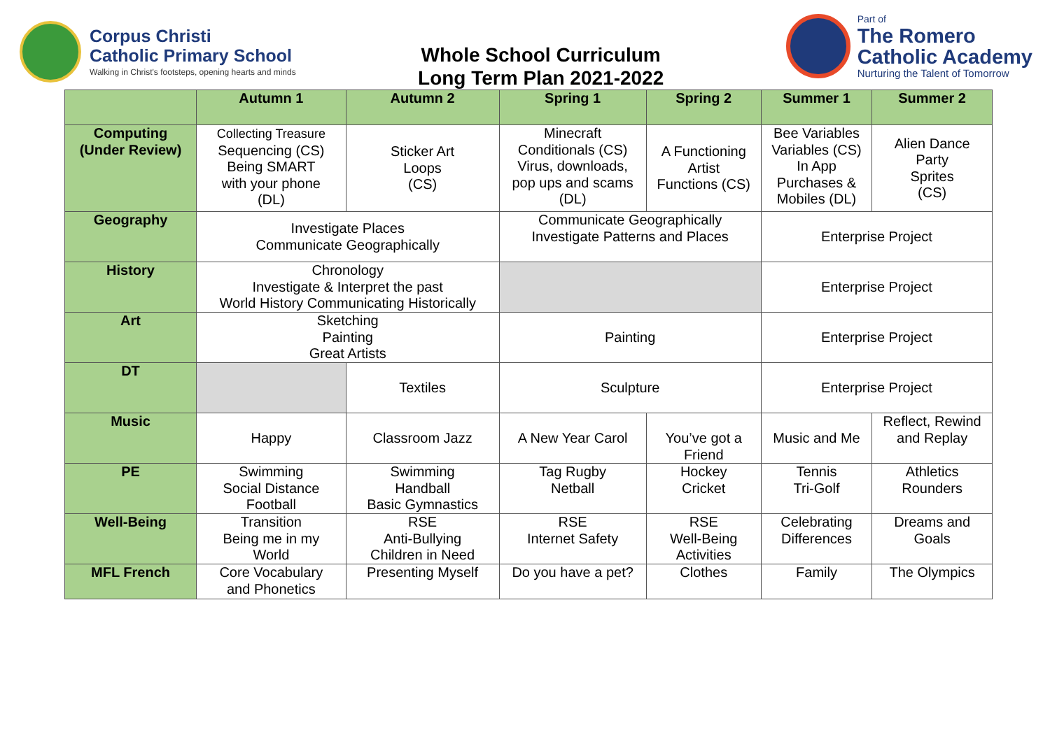Corpus Christi
Catholic Primary School
Walking in Christ's footsteps, opening hearts and minds
Whole School Curriculum
Long Term Plan 2021-2022
Part of
The Romero
Catholic Academy
Nurturing the Talent of Tomorrow
| | Autumn 1 | Autumn 2 | Spring 1 | Spring 2 | Summer 1 | Summer 2 |
| --- | --- | --- | --- | --- | --- | --- |
| Computing (Under Review) | Collecting Treasure Sequencing (CS) Being SMART with your phone (DL) | Sticker Art Loops (CS) | Minecraft Conditionals (CS) Virus, downloads, pop ups and scams (DL) | A Functioning Artist Functions (CS) | Bee Variables Variables (CS) In App Purchases & Mobiles (DL) | Alien Dance Party Sprites (CS) |
| Geography | Investigate Places Communicate Geographically | | Communicate Geographically Investigate Patterns and Places | | Enterprise Project | |
| History | Chronology Investigate & Interpret the past World History Communicating Historically | | | | Enterprise Project | |
| Art | Sketching Painting Great Artists | | Painting | | Enterprise Project | |
| DT | | Textiles | Sculpture | | Enterprise Project | |
| Music | Happy | Classroom Jazz | A New Year Carol | You’ve got a Friend | Music and Me | Reflect, Rewind and Replay |
| PE | Swimming Social Distance Football | Swimming Handball Basic Gymnastics | Tag Rugby Netball | Hockey Cricket | Tennis Tri-Golf | Athletics Rounders |
| Well-Being | Transition Being me in my World | RSE Anti-Bullying Children in Need | RSE Internet Safety | RSE Well-Being Activities | Celebrating Differences | Dreams and Goals |
| MFL French | Core Vocabulary and Phonetics | Presenting Myself | Do you have a pet? | Clothes | Family | The Olympics |